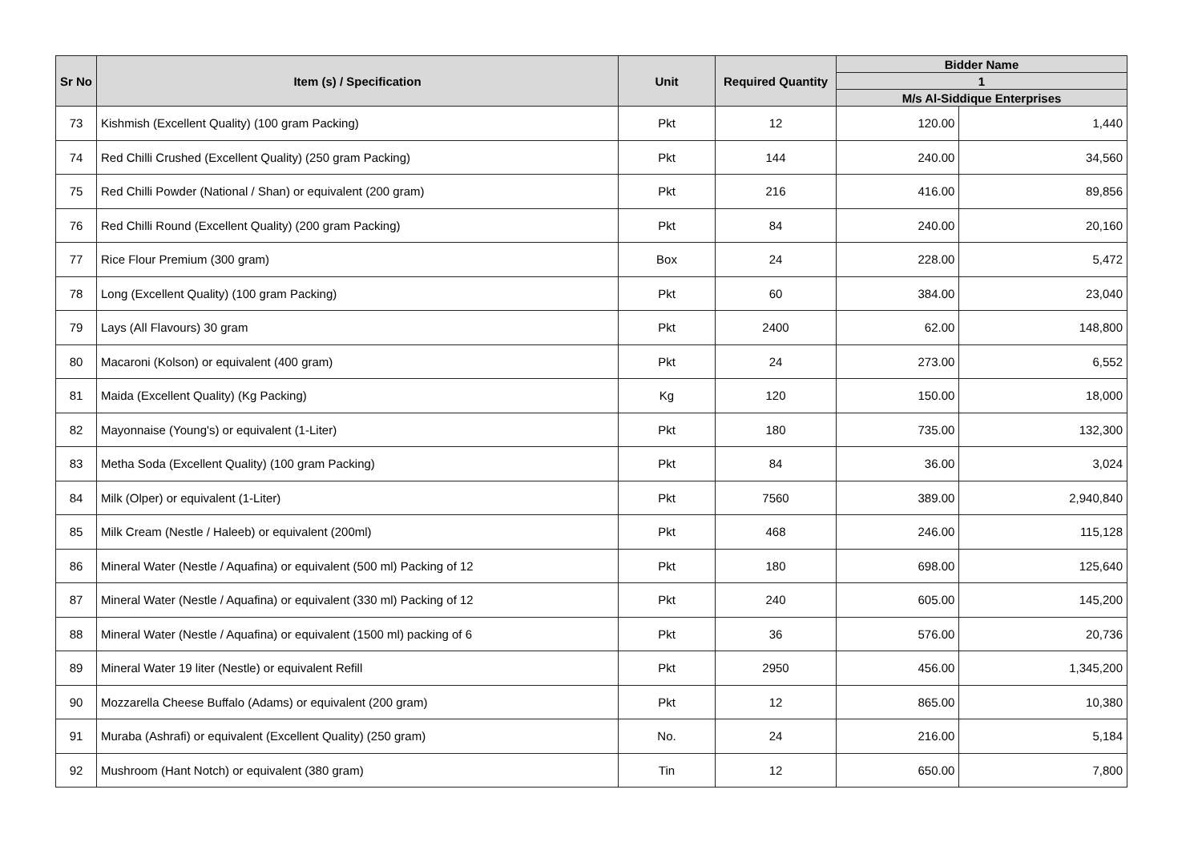| Sr No | Item (s) / Specification | Unit | Required Quantity | Bidder Name | |
| --- | --- | --- | --- | --- | --- |
| | | | | 1 | |
| | | | | M/s Al-Siddique Enterprises | |
| 73 | Kishmish (Excellent Quality) (100 gram Packing) | Pkt | 12 | 120.00 | 1,440 |
| 74 | Red Chilli Crushed (Excellent Quality) (250 gram Packing) | Pkt | 144 | 240.00 | 34,560 |
| 75 | Red Chilli Powder (National / Shan) or equivalent (200 gram) | Pkt | 216 | 416.00 | 89,856 |
| 76 | Red Chilli Round (Excellent Quality) (200 gram Packing) | Pkt | 84 | 240.00 | 20,160 |
| 77 | Rice Flour Premium (300 gram) | Box | 24 | 228.00 | 5,472 |
| 78 | Long (Excellent Quality) (100 gram Packing) | Pkt | 60 | 384.00 | 23,040 |
| 79 | Lays (All Flavours) 30 gram | Pkt | 2400 | 62.00 | 148,800 |
| 80 | Macaroni (Kolson) or equivalent (400 gram) | Pkt | 24 | 273.00 | 6,552 |
| 81 | Maida (Excellent Quality) (Kg Packing) | Kg | 120 | 150.00 | 18,000 |
| 82 | Mayonnaise (Young's) or equivalent (1-Liter) | Pkt | 180 | 735.00 | 132,300 |
| 83 | Metha Soda (Excellent Quality) (100 gram Packing) | Pkt | 84 | 36.00 | 3,024 |
| 84 | Milk (Olper) or equivalent (1-Liter) | Pkt | 7560 | 389.00 | 2,940,840 |
| 85 | Milk Cream (Nestle / Haleeb) or equivalent (200ml) | Pkt | 468 | 246.00 | 115,128 |
| 86 | Mineral Water (Nestle / Aquafina) or equivalent (500 ml) Packing of 12 | Pkt | 180 | 698.00 | 125,640 |
| 87 | Mineral Water (Nestle / Aquafina) or equivalent (330 ml) Packing of 12 | Pkt | 240 | 605.00 | 145,200 |
| 88 | Mineral Water (Nestle / Aquafina) or equivalent (1500 ml) packing of 6 | Pkt | 36 | 576.00 | 20,736 |
| 89 | Mineral Water 19 liter (Nestle) or equivalent Refill | Pkt | 2950 | 456.00 | 1,345,200 |
| 90 | Mozzarella Cheese Buffalo (Adams) or equivalent (200 gram) | Pkt | 12 | 865.00 | 10,380 |
| 91 | Muraba (Ashrafi) or equivalent (Excellent Quality) (250 gram) | No. | 24 | 216.00 | 5,184 |
| 92 | Mushroom (Hant Notch) or equivalent (380 gram) | Tin | 12 | 650.00 | 7,800 |